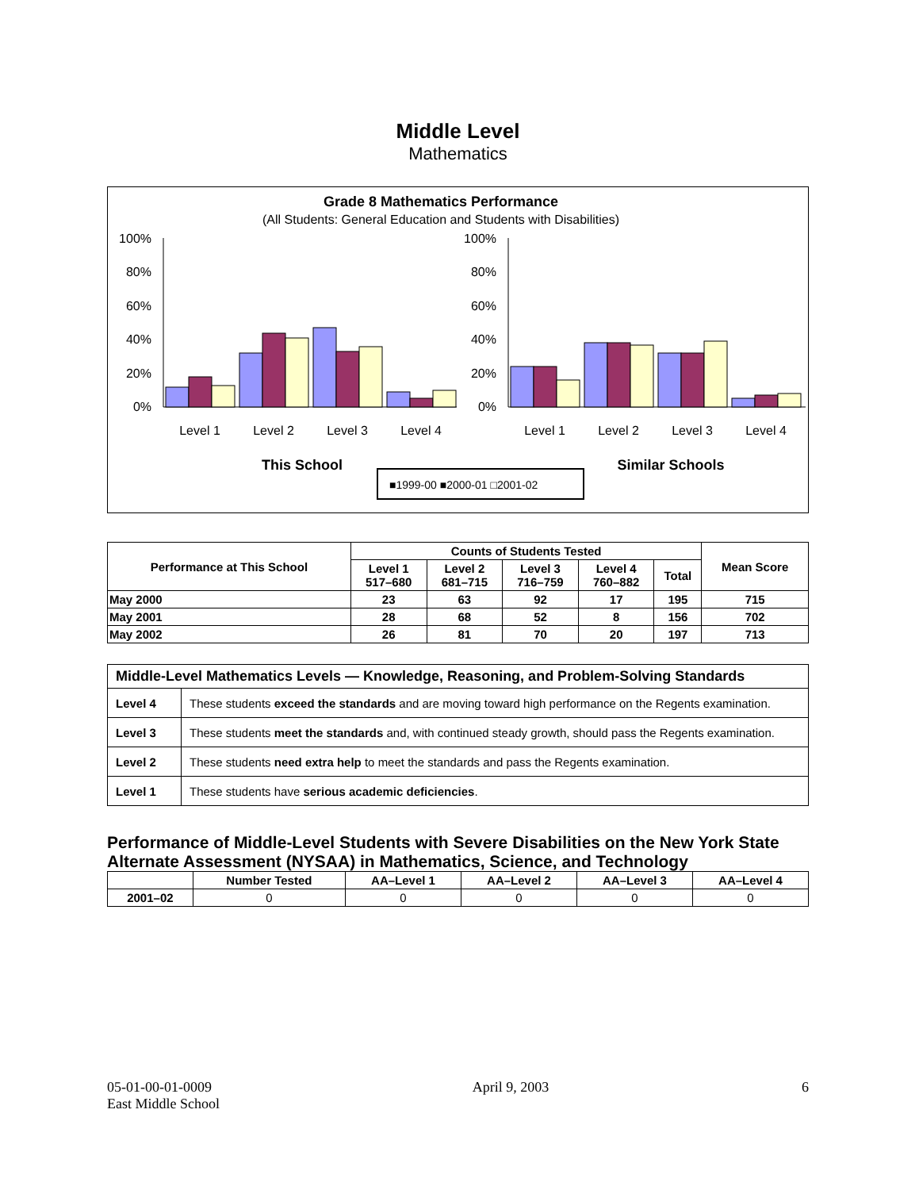Middle Level
Mathematics
Grade 8 Mathematics Performance
(All Students: General Education and Students with Disabilities)
100%
80%
60%
40%
20%
0%
100%
80%
60%
40%
20%
0%
Level 1
Level 2
Level 3
Level 4
Level 1
Level 2
Level 3
Level 4
This School
Similar Schools
■1999-00 ■2000-01 □2001-02
| Performance at This School | Counts of Students Tested | | | | | Mean Score |
| | Level 1 517–680 | Level 2 681–715 | Level 3 716–759 | Level 4 760–882 | Total | |
| May 2000 | 23 | 63 | 92 | 17 | 195 | 715 |
| May 2001 | 28 | 68 | 52 | 8 | 156 | 702 |
| May 2002 | 26 | 81 | 70 | 20 | 197 | 713 |
| Middle-Level Mathematics Levels — Knowledge, Reasoning, and Problem-Solving Standards | |
| Level 4 | These students exceed the standards and are moving toward high performance on the Regents examination. |
| Level 3 | These students meet the standards and, with continued steady growth, should pass the Regents examination. |
| Level 2 | These students need extra help to meet the standards and pass the Regents examination. |
| Level 1 | These students have serious academic deficiencies . |
Performance of Middle-Level Students with Severe Disabilities on the New York State Alternate Assessment (NYSAA) in Mathematics, Science, and Technology
| | Number Tested | AA–Level 1 | AA–Level 2 | AA–Level 3 | AA–Level 4 |
| --- | --- | --- | --- | --- | --- |
| 2001–02 | 0 | 0 | 0 | 0 | 0 |
05-01-00-01-0009
East Middle School
April 9, 2003 6